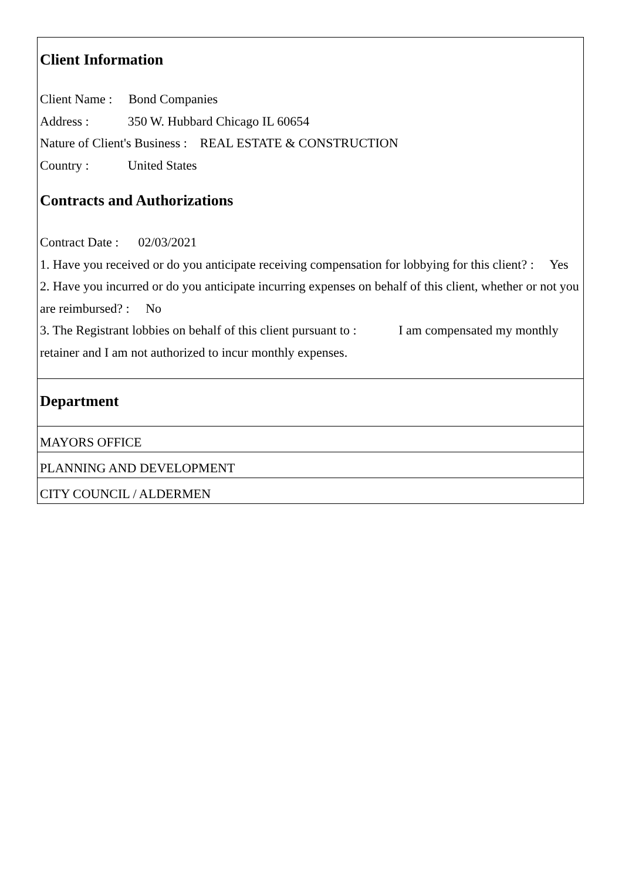Client Information
Client Name : Bond Companies
Address : 350 W. Hubbard Chicago IL 60654
Nature of Client's Business : REAL ESTATE & CONSTRUCTION
Country : United States
Contracts and Authorizations
Contract Date : 02/03/2021
1. Have you received or do you anticipate receiving compensation for lobbying for this client? : Yes
2. Have you incurred or do you anticipate incurring expenses on behalf of this client, whether or not you are reimbursed? : No
3. The Registrant lobbies on behalf of this client pursuant to : I am compensated my monthly retainer and I am not authorized to incur monthly expenses.
Department
MAYORS OFFICE
PLANNING AND DEVELOPMENT
CITY COUNCIL / ALDERMEN